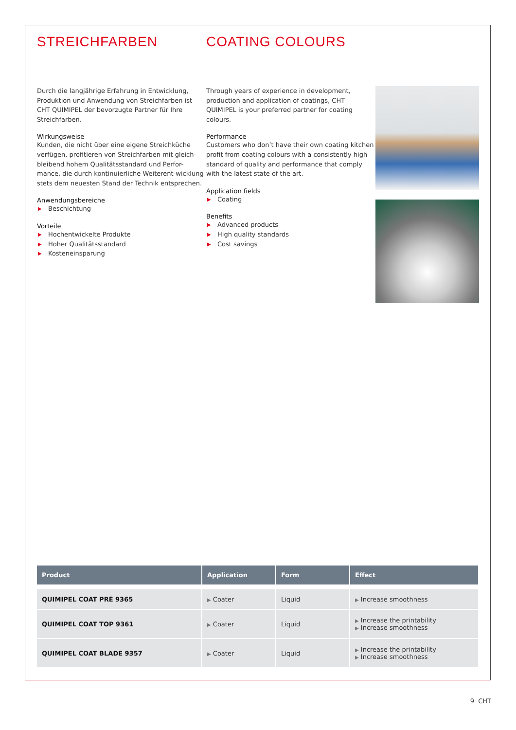STREICHFARBEN COATING COLOURS
Durch die langjährige Erfahrung in Entwicklung, Produktion und Anwendung von Streichfarben ist CHT QUIMIPEL der bevorzugte Partner für Ihre Streichfarben.
Wirkungsweise
Kunden, die nicht über eine eigene Streichküche verfügen, profitieren von Streichfarben mit gleich-bleibend hohem Qualitätsstandard und Perfor-mance, die durch kontinuierliche Weiterent-wicklung stets dem neuesten Stand der Technik entsprechen.
Anwendungsbereiche
▶ Beschichtung
Vorteile
▶ Hochentwickelte Produkte
▶ Hoher Qualitätsstandard
▶ Kosteneinsparung
Through years of experience in development, production and application of coatings, CHT QUIMIPEL is your preferred partner for coating colours.
Performance
Customers who don’t have their own coating kitchen profit from coating colours with a consistently high standard of quality and performance that comply with the latest state of the art.
Application fields
▶ Coating
Benefits
▶ Advanced products
▶ High quality standards
▶ Cost savings
| Product | Application | Form | Effect |
| --- | --- | --- | --- |
| QUIMIPEL COAT PRÉ 9365 | ▶ Coater | Liquid | ▶ Increase smoothness |
| QUIMIPEL COAT TOP 9361 | ▶ Coater | Liquid | ▶ Increase the printability ▶ Increase smoothness |
| QUIMIPEL COAT BLADE 9357 | ▶ Coater | Liquid | ▶ Increase the printability ▶ Increase smoothness |
9 CHT